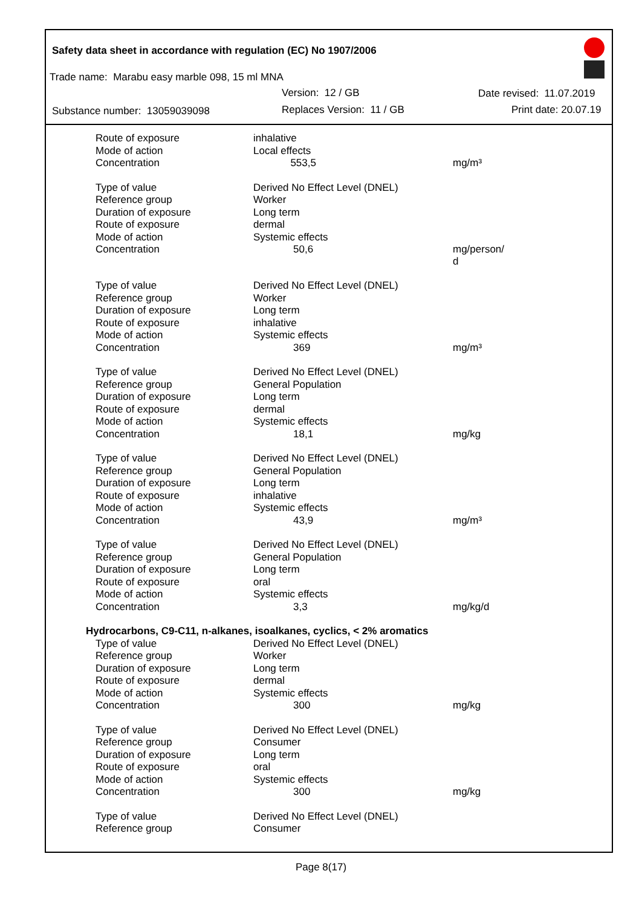Safety data sheet in accordance with regulation (EC) No 1907/2006
Trade name: Marabu easy marble 098, 15 ml MNA
Version: 12 / GB Date revised: 11.07.2019
Substance number: 13059039098 Replaces Version: 11 / GB Print date: 20.07.19
| Route of exposure | inhalative | |
| Mode of action | Local effects | |
| Concentration | 553,5 | mg/m³ |
| Type of value | Derived No Effect Level (DNEL) | |
| Reference group | Worker | |
| Duration of exposure | Long term | |
| Route of exposure | dermal | |
| Mode of action | Systemic effects | |
| Concentration | 50,6 | mg/person/ d |
| Type of value | Derived No Effect Level (DNEL) | |
| Reference group | Worker | |
| Duration of exposure | Long term | |
| Route of exposure | inhalative | |
| Mode of action | Systemic effects | |
| Concentration | 369 | mg/m³ |
| Type of value | Derived No Effect Level (DNEL) | |
| Reference group | General Population | |
| Duration of exposure | Long term | |
| Route of exposure | dermal | |
| Mode of action | Systemic effects | |
| Concentration | 18,1 | mg/kg |
| Type of value | Derived No Effect Level (DNEL) | |
| Reference group | General Population | |
| Duration of exposure | Long term | |
| Route of exposure | inhalative | |
| Mode of action | Systemic effects | |
| Concentration | 43,9 | mg/m³ |
| Type of value | Derived No Effect Level (DNEL) | |
| Reference group | General Population | |
| Duration of exposure | Long term | |
| Route of exposure | oral | |
| Mode of action | Systemic effects | |
| Concentration | 3,3 | mg/kg/d |
| Hydrocarbons, C9-C11, n-alkanes, isoalkanes, cyclics, < 2% aromatics | | |
| Type of value | Derived No Effect Level (DNEL) | |
| Reference group | Worker | |
| Duration of exposure | Long term | |
| Route of exposure | dermal | |
| Mode of action | Systemic effects | |
| Concentration | 300 | mg/kg |
| Type of value | Derived No Effect Level (DNEL) | |
| Reference group | Consumer | |
| Duration of exposure | Long term | |
| Route of exposure | oral | |
| Mode of action | Systemic effects | |
| Concentration | 300 | mg/kg |
| Type of value | Derived No Effect Level (DNEL) | |
| Reference group | Consumer | |
Page 8(17)